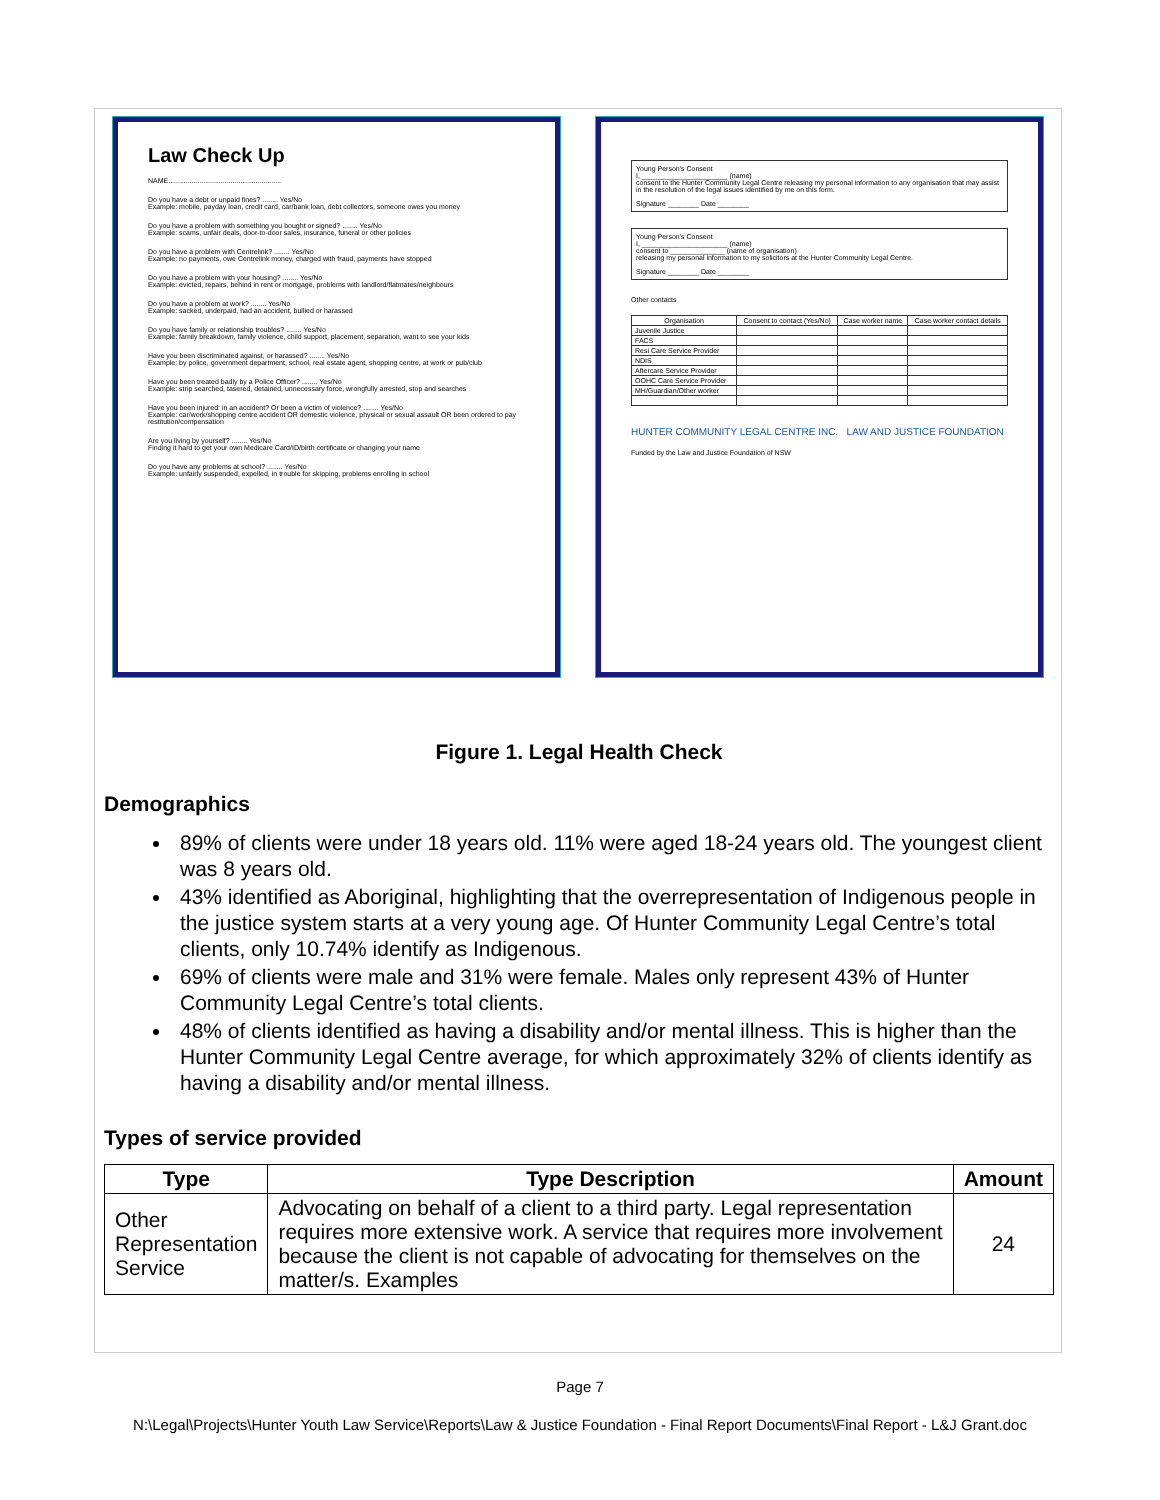Law Check Up
NAME..........................................................
Do you have a debt or unpaid fines? ........ Yes/No
Example: mobile, payday loan, credit card, car/bank loan, debt collectors, someone owes you money
Do you have a problem with something you bought or signed? ........ Yes/No
Example: scams, unfair deals, door-to-door sales, insurance, funeral or other policies
Do you have a problem with Centrelink? ........ Yes/No
Example: no payments, owe Centrelink money, charged with fraud, payments have stopped
Do you have a problem with your housing? ........ Yes/No
Example: evicted, repairs, behind in rent or mortgage, problems with landlord/flatmates/neighbours
Do you have a problem at work? ........ Yes/No
Example: sacked, underpaid, had an accident, bullied or harassed
Do you have family or relationship troubles? ........ Yes/No
Example: family breakdown, family violence, child support, placement, separation, want to see your kids
Have you been discriminated against, or harassed? ........ Yes/No
Example: by police, government department, school, real estate agent, shopping centre, at work or pub/club
Have you been treated badly by a Police Officer? ........ Yes/No
Example: strip searched, tasered, detained, unnecessary force, wrongfully arrested, stop and searches
Have you been injured: in an accident? Or been a victim of violence? ........ Yes/No
Example: car/work/shopping centre accident OR domestic violence, physical or sexual assault OR been ordered to pay restitution/compensation
Are you living by yourself? ........ Yes/No
Finding it hard to get your own Medicare Card/ID/birth certificate or changing your name
Do you have any problems at school? ........ Yes/No
Example: unfairly suspended, expelled, in trouble for skipping, problems enrolling in school
Young Person's Consent
I, ______________________ (name)
consent to the Hunter Community Legal Centre releasing my personal information to any organisation that may assist in the resolution of the legal issues identified by me on this form.
Signature ________ Date ________
Young Person's Consent
I, ______________________ (name)
consent to ______________ (name of organisation)
releasing my personal information to my solicitors at the Hunter Community Legal Centre.
Signature ________ Date ________
Other contacts
| Organisation | Consent to contact (Yes/No) | Case worker name | Case worker contact details |
| --- | --- | --- | --- |
| Juvenile Justice | | | |
| FACS | | | |
| Resi Care Service Provider | | | |
| NDIS | | | |
| Aftercare Service Provider | | | |
| OOHC Care Service Provider | | | |
| MH/Guardian/Other worker | | | |
HUNTER COMMUNITY LEGAL CENTRE INC. LAW AND JUSTICE FOUNDATION
Funded by the Law and Justice Foundation of NSW
Figure 1. Legal Health Check
Demographics
89% of clients were under 18 years old. 11% were aged 18-24 years old. The youngest client was 8 years old.
43% identified as Aboriginal, highlighting that the overrepresentation of Indigenous people in the justice system starts at a very young age. Of Hunter Community Legal Centre’s total clients, only 10.74% identify as Indigenous.
69% of clients were male and 31% were female. Males only represent 43% of Hunter Community Legal Centre’s total clients.
48% of clients identified as having a disability and/or mental illness. This is higher than the Hunter Community Legal Centre average, for which approximately 32% of clients identify as having a disability and/or mental illness.
Types of service provided
| Type | Type Description | Amount |
| --- | --- | --- |
| Other Representation Service | Advocating on behalf of a client to a third party. Legal representation requires more extensive work. A service that requires more involvement because the client is not capable of advocating for themselves on the matter/s. Examples | 24 |
Page 7
N:\Legal\Projects\Hunter Youth Law Service\Reports\Law & Justice Foundation - Final Report Documents\Final Report - L&J Grant.doc